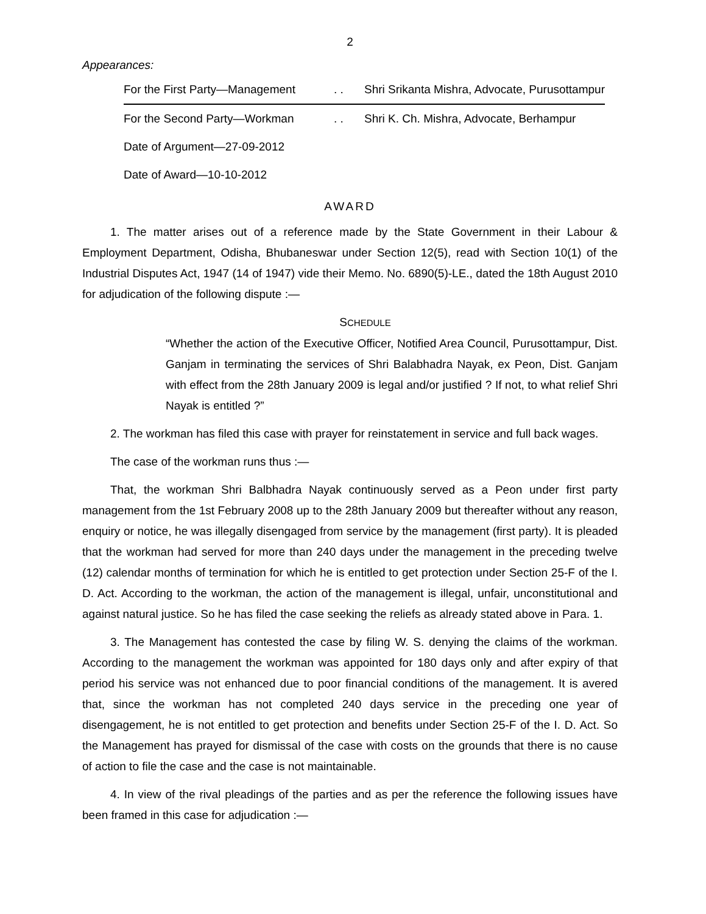2
Appearances:
| For the First Party—Management | . . | Shri Srikanta Mishra, Advocate, Purusottampur |
| For the Second Party—Workman | . . | Shri K. Ch. Mishra, Advocate, Berhampur |
| Date of Argument—27-09-2012 | | |
| Date of Award—10-10-2012 | | |
AWARD
1. The matter arises out of a reference made by the State Government in their Labour & Employment Department, Odisha, Bhubaneswar under Section 12(5), read with Section 10(1) of the Industrial Disputes Act, 1947 (14 of 1947) vide their Memo. No. 6890(5)-LE., dated the 18th August 2010 for adjudication of the following dispute :—
SCHEDULE
“Whether the action of the Executive Officer, Notified Area Council, Purusottampur, Dist. Ganjam in terminating the services of Shri Balabhadra Nayak, ex Peon, Dist. Ganjam with effect from the 28th January 2009 is legal and/or justified ? If not, to what relief Shri Nayak is entitled ?”
2. The workman has filed this case with prayer for reinstatement in service and full back wages.
The case of the workman runs thus :—
That, the workman Shri Balbhadra Nayak continuously served as a Peon under first party management from the 1st February 2008 up to the 28th January 2009 but thereafter without any reason, enquiry or notice, he was illegally disengaged from service by the management (first party). It is pleaded that the workman had served for more than 240 days under the management in the preceding twelve (12) calendar months of termination for which he is entitled to get protection under Section 25-F of the I. D. Act. According to the workman, the action of the management is illegal, unfair, unconstitutional and against natural justice. So he has filed the case seeking the reliefs as already stated above in Para. 1.
3. The Management has contested the case by filing W. S. denying the claims of the workman. According to the management the workman was appointed for 180 days only and after expiry of that period his service was not enhanced due to poor financial conditions of the management. It is avered that, since the workman has not completed 240 days service in the preceding one year of disengagement, he is not entitled to get protection and benefits under Section 25-F of the I. D. Act. So the Management has prayed for dismissal of the case with costs on the grounds that there is no cause of action to file the case and the case is not maintainable.
4. In view of the rival pleadings of the parties and as per the reference the following issues have been framed in this case for adjudication :—